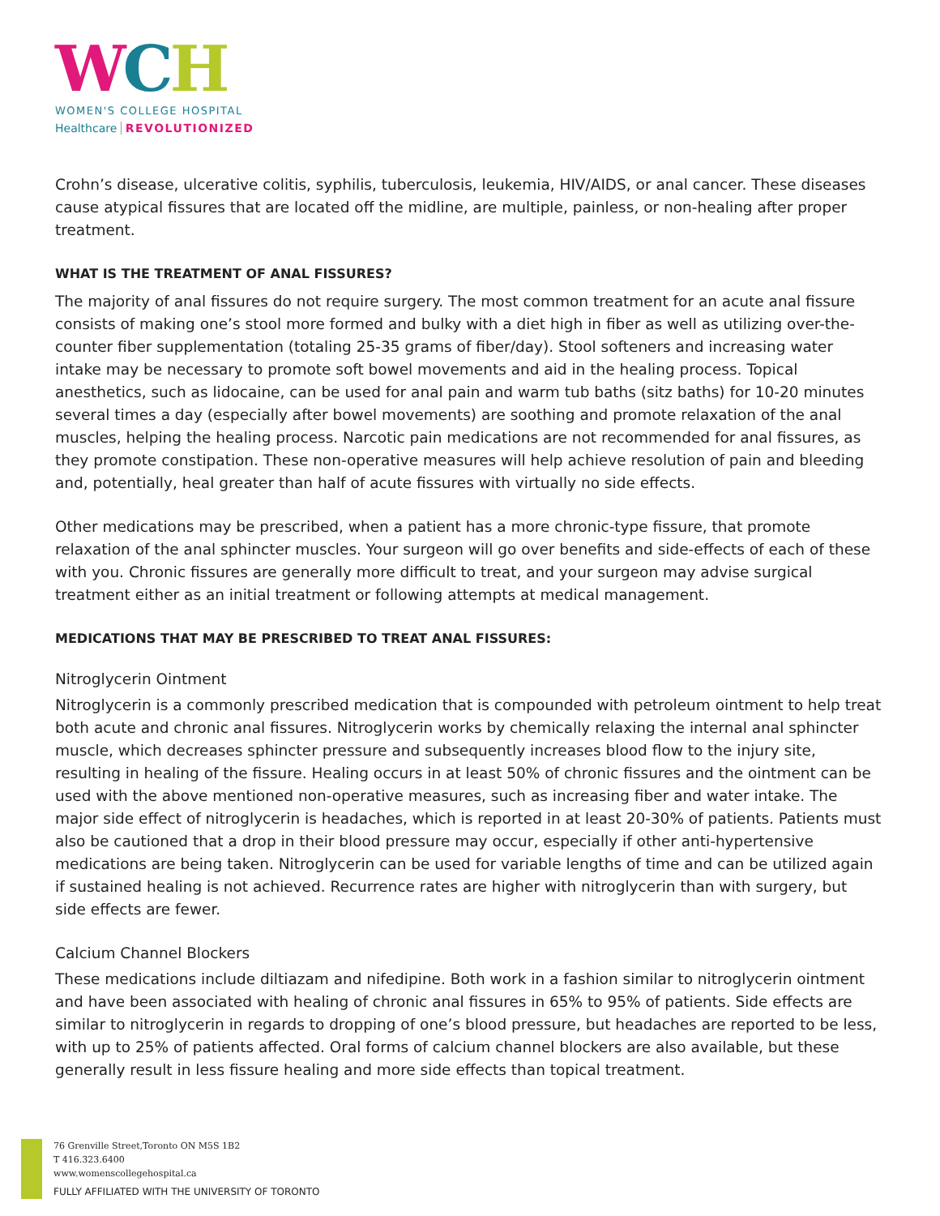WCH
WOMEN'S COLLEGE HOSPITAL
Healthcare REVOLUTIONIZED
Crohn’s disease, ulcerative colitis, syphilis, tuberculosis, leukemia, HIV/AIDS, or anal cancer. These diseases cause atypical fissures that are located off the midline, are multiple, painless, or non-healing after proper treatment.
WHAT IS THE TREATMENT OF ANAL FISSURES?
The majority of anal fissures do not require surgery. The most common treatment for an acute anal fissure consists of making one’s stool more formed and bulky with a diet high in fiber as well as utilizing over-the-counter fiber supplementation (totaling 25-35 grams of fiber/day). Stool softeners and increasing water intake may be necessary to promote soft bowel movements and aid in the healing process. Topical anesthetics, such as lidocaine, can be used for anal pain and warm tub baths (sitz baths) for 10-20 minutes several times a day (especially after bowel movements) are soothing and promote relaxation of the anal muscles, helping the healing process. Narcotic pain medications are not recommended for anal fissures, as they promote constipation. These non-operative measures will help achieve resolution of pain and bleeding and, potentially, heal greater than half of acute fissures with virtually no side effects.
Other medications may be prescribed, when a patient has a more chronic-type fissure, that promote relaxation of the anal sphincter muscles. Your surgeon will go over benefits and side-effects of each of these with you. Chronic fissures are generally more difficult to treat, and your surgeon may advise surgical treatment either as an initial treatment or following attempts at medical management.
MEDICATIONS THAT MAY BE PRESCRIBED TO TREAT ANAL FISSURES:
Nitroglycerin Ointment
Nitroglycerin is a commonly prescribed medication that is compounded with petroleum ointment to help treat both acute and chronic anal fissures. Nitroglycerin works by chemically relaxing the internal anal sphincter muscle, which decreases sphincter pressure and subsequently increases blood flow to the injury site, resulting in healing of the fissure. Healing occurs in at least 50% of chronic fissures and the ointment can be used with the above mentioned non-operative measures, such as increasing fiber and water intake. The major side effect of nitroglycerin is headaches, which is reported in at least 20-30% of patients. Patients must also be cautioned that a drop in their blood pressure may occur, especially if other anti-hypertensive medications are being taken. Nitroglycerin can be used for variable lengths of time and can be utilized again if sustained healing is not achieved. Recurrence rates are higher with nitroglycerin than with surgery, but side effects are fewer.
Calcium Channel Blockers
These medications include diltiazam and nifedipine. Both work in a fashion similar to nitroglycerin ointment and have been associated with healing of chronic anal fissures in 65% to 95% of patients. Side effects are similar to nitroglycerin in regards to dropping of one’s blood pressure, but headaches are reported to be less, with up to 25% of patients affected. Oral forms of calcium channel blockers are also available, but these generally result in less fissure healing and more side effects than topical treatment.
76 Grenville Street,Toronto ON M5S 1B2
T 416.323.6400
www.womenscollegehospital.ca
FULLY AFFILIATED WITH THE UNIVERSITY OF TORONTO